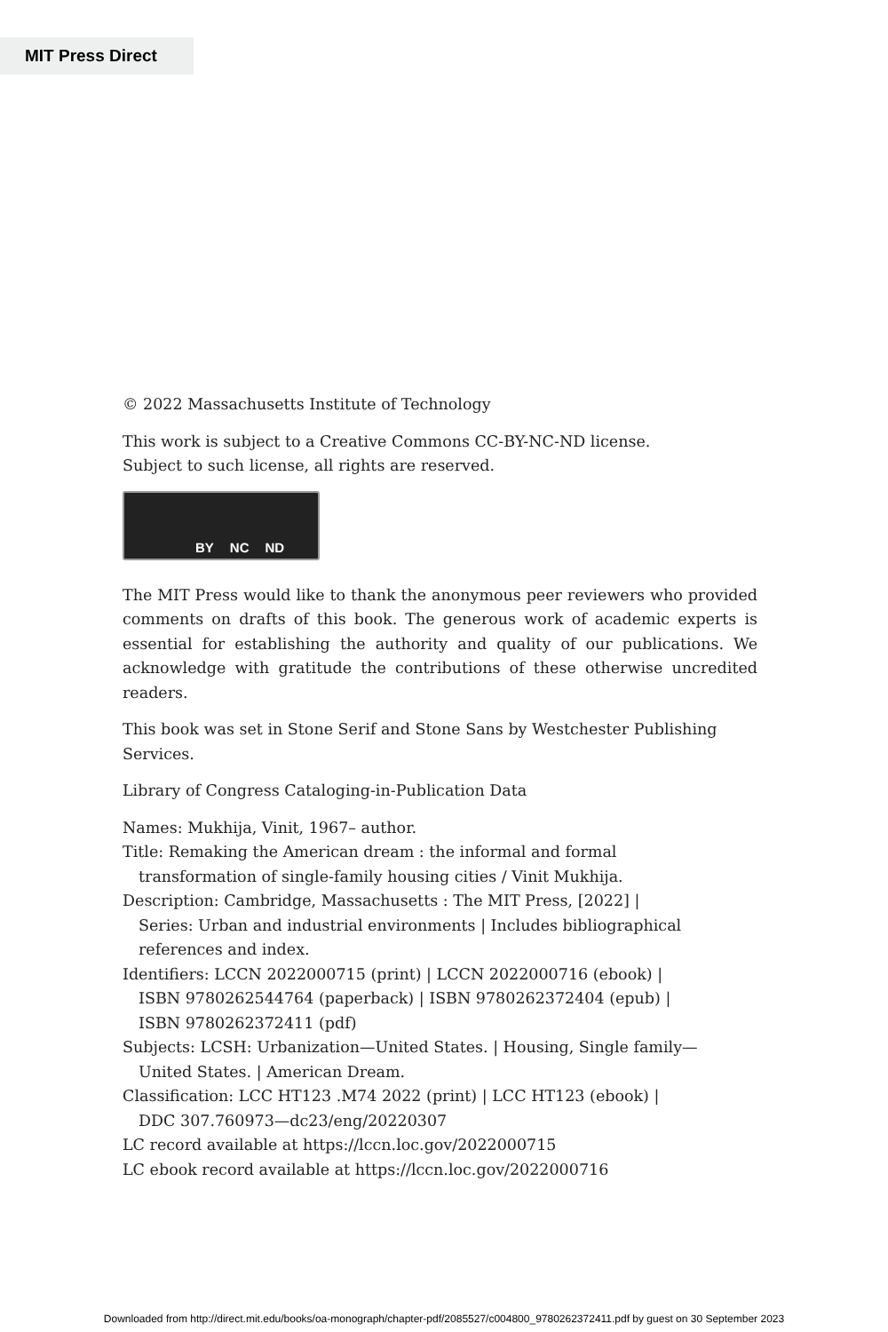MIT Press Direct
© 2022 Massachusetts Institute of Technology
This work is subject to a Creative Commons CC-BY-NC-ND license.
Subject to such license, all rights are reserved.
BY NC ND
The MIT Press would like to thank the anonymous peer reviewers who provided comments on drafts of this book. The generous work of academic experts is essential for establishing the authority and quality of our publications. We acknowledge with gratitude the contributions of these otherwise uncredited readers.
This book was set in Stone Serif and Stone Sans by Westchester Publishing Services.
Library of Congress Cataloging-in-Publication Data
Names: Mukhija, Vinit, 1967– author.
Title: Remaking the American dream : the informal and formal
transformation of single-family housing cities / Vinit Mukhija.
Description: Cambridge, Massachusetts : The MIT Press, [2022] |
Series: Urban and industrial environments | Includes bibliographical
references and index.
Identifiers: LCCN 2022000715 (print) | LCCN 2022000716 (ebook) |
ISBN 9780262544764 (paperback) | ISBN 9780262372404 (epub) |
ISBN 9780262372411 (pdf)
Subjects: LCSH: Urbanization—United States. | Housing, Single family—
United States. | American Dream.
Classification: LCC HT123 .M74 2022 (print) | LCC HT123 (ebook) |
DDC 307.760973—dc23/eng/20220307
LC record available at https://lccn.loc.gov/2022000715
LC ebook record available at https://lccn.loc.gov/2022000716
Downloaded from http://direct.mit.edu/books/oa-monograph/chapter-pdf/2085527/c004800_9780262372411.pdf by guest on 30 September 2023